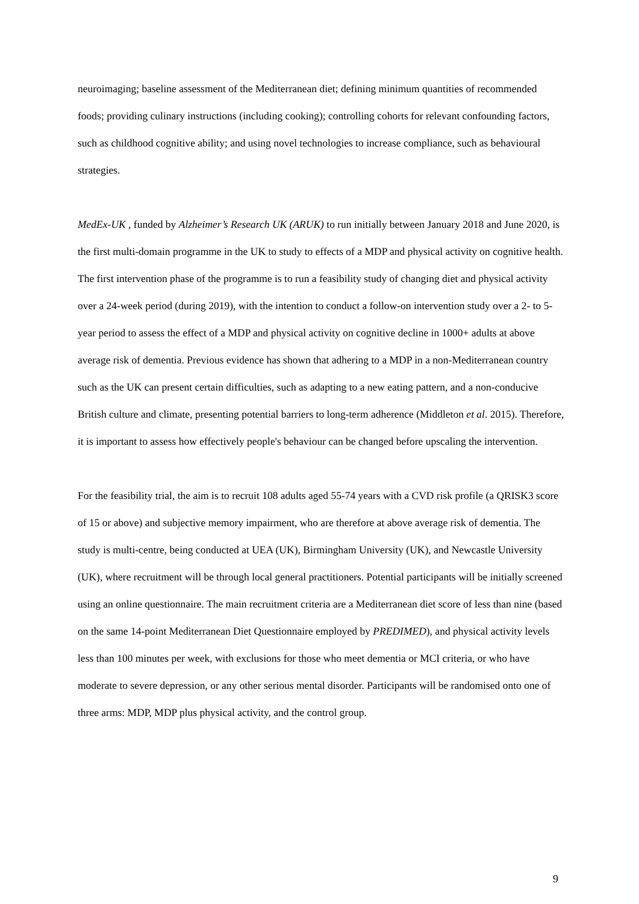neuroimaging; baseline assessment of the Mediterranean diet; defining minimum quantities of recommended foods; providing culinary instructions (including cooking); controlling cohorts for relevant confounding factors, such as childhood cognitive ability; and using novel technologies to increase compliance, such as behavioural strategies.
MedEx-UK , funded by Alzheimer’s Research UK (ARUK) to run initially between January 2018 and June 2020, is the first multi-domain programme in the UK to study to effects of a MDP and physical activity on cognitive health. The first intervention phase of the programme is to run a feasibility study of changing diet and physical activity over a 24-week period (during 2019), with the intention to conduct a follow-on intervention study over a 2- to 5-year period to assess the effect of a MDP and physical activity on cognitive decline in 1000+ adults at above average risk of dementia. Previous evidence has shown that adhering to a MDP in a non-Mediterranean country such as the UK can present certain difficulties, such as adapting to a new eating pattern, and a non-conducive British culture and climate, presenting potential barriers to long-term adherence (Middleton et al. 2015). Therefore, it is important to assess how effectively people's behaviour can be changed before upscaling the intervention.
For the feasibility trial, the aim is to recruit 108 adults aged 55-74 years with a CVD risk profile (a QRISK3 score of 15 or above) and subjective memory impairment, who are therefore at above average risk of dementia. The study is multi-centre, being conducted at UEA (UK), Birmingham University (UK), and Newcastle University (UK), where recruitment will be through local general practitioners. Potential participants will be initially screened using an online questionnaire. The main recruitment criteria are a Mediterranean diet score of less than nine (based on the same 14-point Mediterranean Diet Questionnaire employed by PREDIMED), and physical activity levels less than 100 minutes per week, with exclusions for those who meet dementia or MCI criteria, or who have moderate to severe depression, or any other serious mental disorder. Participants will be randomised onto one of three arms: MDP, MDP plus physical activity, and the control group.
9